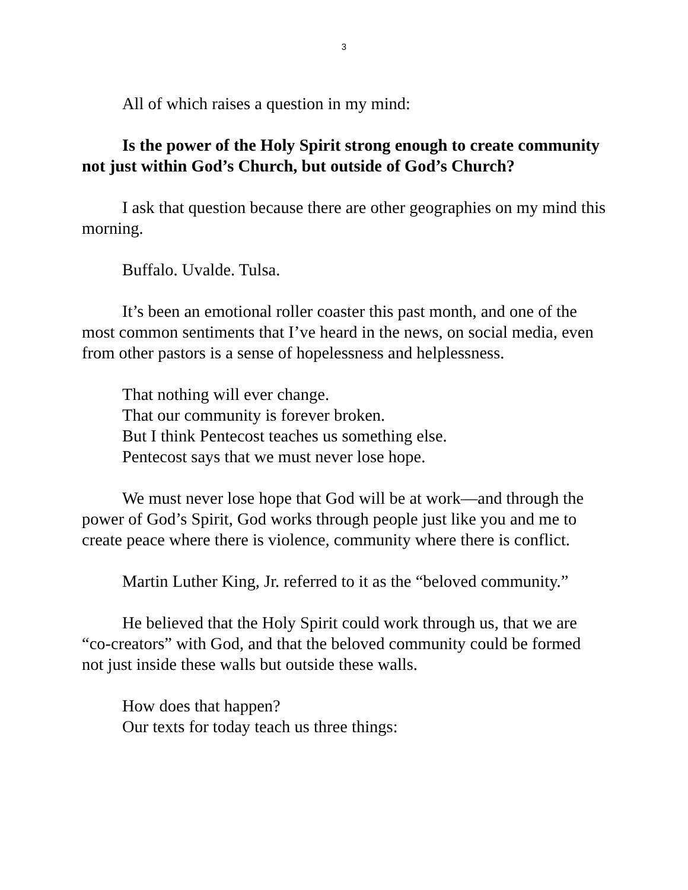3
All of which raises a question in my mind:
Is the power of the Holy Spirit strong enough to create community not just within God’s Church, but outside of God’s Church?
I ask that question because there are other geographies on my mind this morning.
Buffalo. Uvalde. Tulsa.
It’s been an emotional roller coaster this past month, and one of the most common sentiments that I’ve heard in the news, on social media, even from other pastors is a sense of hopelessness and helplessness.
That nothing will ever change.
That our community is forever broken.
But I think Pentecost teaches us something else.
Pentecost says that we must never lose hope.
We must never lose hope that God will be at work—and through the power of God’s Spirit, God works through people just like you and me to create peace where there is violence, community where there is conflict.
Martin Luther King, Jr. referred to it as the “beloved community.”
He believed that the Holy Spirit could work through us, that we are “co-creators” with God, and that the beloved community could be formed not just inside these walls but outside these walls.
How does that happen?
Our texts for today teach us three things: